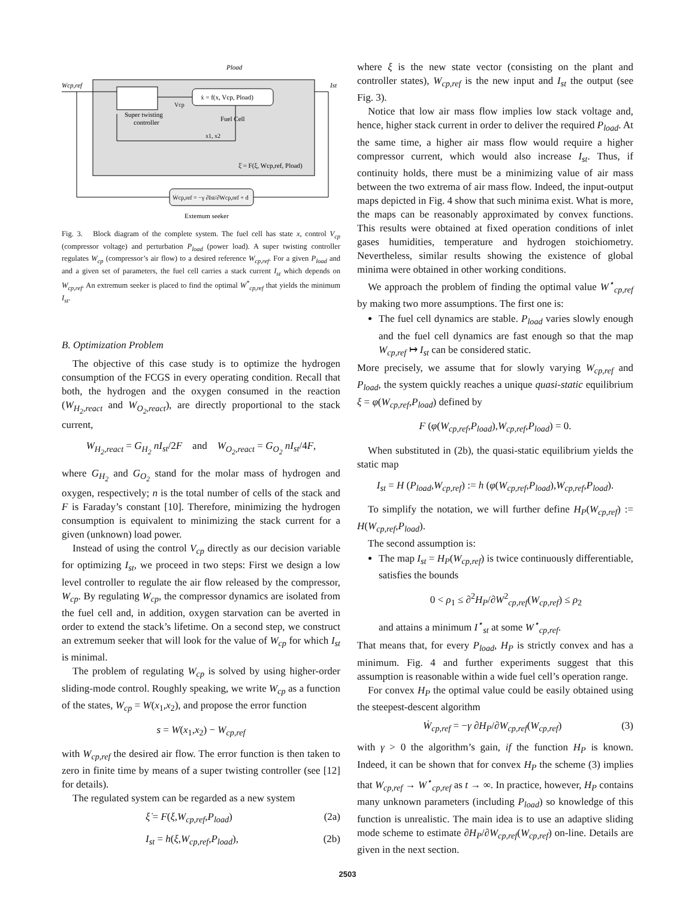Wcp,ref
Pload
Ist
ẋ = f(x, Vcp, Pload)
Vcp
Super twisting
controller
Fuel Cell
x1, x2
ξ̇ = F(ξ, Wcp,ref, Pload)
Ẇcp,ref = −γ ∂Ist/∂Wcp,ref + d
Extemum seeker
Fig. 3. Block diagram of the complete system. The fuel cell has state x, control V<sub>cp</sub> (compressor voltage) and perturbation P<sub>load</sub> (power load). A super twisting controller regulates W<sub>cp</sub> (compressor’s air flow) to a desired reference W<sub>cp,ref</sub>. For a given P<sub>load</sub> and and a given set of parameters, the fuel cell carries a stack current I<sub>st</sub> which depends on W<sub>cp,ref</sub>. An extremum seeker is placed to find the optimal W<sup>*</sup><sub>cp,ref</sub> that yields the minimum I<sub>st</sub>.
B. Optimization Problem
The objective of this case study is to optimize the hydrogen consumption of the FCGS in every operating condition. Recall that both, the hydrogen and the oxygen consumed in the reaction (W<sub>H<sub>2</sub>,react</sub> and W<sub>O<sub>2</sub>,react</sub>), are directly proportional to the stack current,
W<sub>H<sub>2</sub>,react</sub> = G<sub>H<sub>2</sub></sub> nI<sub>st</sub>/2F and W<sub>O<sub>2</sub>,react</sub> = G<sub>O<sub>2</sub></sub> nI<sub>st</sub>/4F,
where G<sub>H<sub>2</sub></sub> and G<sub>O<sub>2</sub></sub> stand for the molar mass of hydrogen and oxygen, respectively; n is the total number of cells of the stack and F is Faraday’s constant [10]. Therefore, minimizing the hydrogen consumption is equivalent to minimizing the stack current for a given (unknown) load power.
Instead of using the control V<sub>cp</sub> directly as our decision variable for optimizing I<sub>st</sub>, we proceed in two steps: First we design a low level controller to regulate the air flow released by the compressor, W<sub>cp</sub>. By regulating W<sub>cp</sub>, the compressor dynamics are isolated from the fuel cell and, in addition, oxygen starvation can be averted in order to extend the stack’s lifetime. On a second step, we construct an extremum seeker that will look for the value of W<sub>cp</sub> for which I<sub>st</sub> is minimal.
The problem of regulating W<sub>cp</sub> is solved by using higher-order sliding-mode control. Roughly speaking, we write W<sub>cp</sub> as a function of the states, W<sub>cp</sub> = W(x<sub>1</sub>,x<sub>2</sub>), and propose the error function
s = W(x<sub>1</sub>,x<sub>2</sub>) − W<sub>cp,ref</sub>
with W<sub>cp,ref</sub> the desired air flow. The error function is then taken to zero in finite time by means of a super twisting controller (see [12] for details).
The regulated system can be regarded as a new system
ξ̇ = F(ξ,W<sub>cp,ref</sub>,P<sub>load</sub>) (2a)
I<sub>st</sub> = h(ξ,W<sub>cp,ref</sub>,P<sub>load</sub>), (2b)
where ξ is the new state vector (consisting on the plant and controller states), W<sub>cp,ref</sub> is the new input and I<sub>st</sub> the output (see Fig. 3).
Notice that low air mass flow implies low stack voltage and, hence, higher stack current in order to deliver the required P<sub>load</sub>. At the same time, a higher air mass flow would require a higher compressor current, which would also increase I<sub>st</sub>. Thus, if continuity holds, there must be a minimizing value of air mass between the two extrema of air mass flow. Indeed, the input-output maps depicted in Fig. 4 show that such minima exist. What is more, the maps can be reasonably approximated by convex functions. This results were obtained at fixed operation conditions of inlet gases humidities, temperature and hydrogen stoichiometry. Nevertheless, similar results showing the existence of global minima were obtained in other working conditions.
We approach the problem of finding the optimal value W<sup>⋆</sup><sub>cp,ref</sub> by making two more assumptions. The first one is:
The fuel cell dynamics are stable. P<sub>load</sub> varies slowly enough and the fuel cell dynamics are fast enough so that the map W<sub>cp,ref</sub> ↦ I<sub>st</sub> can be considered static.
More precisely, we assume that for slowly varying W<sub>cp,ref</sub> and P<sub>load</sub>, the system quickly reaches a unique quasi-static equilibrium ξ = φ(W<sub>cp,ref</sub>,P<sub>load</sub>) defined by
F (φ(W<sub>cp,ref</sub>,P<sub>load</sub>),W<sub>cp,ref</sub>,P<sub>load</sub>) = 0.
When substituted in (2b), the quasi-static equilibrium yields the static map
I<sub>st</sub> = H (P<sub>load</sub>,W<sub>cp,ref</sub>) := h (φ(W<sub>cp,ref</sub>,P<sub>load</sub>),W<sub>cp,ref</sub>,P<sub>load</sub>).
To simplify the notation, we will further define H<sub>P</sub>(W<sub>cp,ref</sub>) := H(W<sub>cp,ref</sub>,P<sub>load</sub>).
The second assumption is:
The map I<sub>st</sub> = H<sub>P</sub>(W<sub>cp,ref</sub>) is twice continuously differentiable, satisfies the bounds
0 < ρ<sub>1</sub> ≤ ∂<sup>2</sup>H<sub>P</sub>/∂W<sup>2</sup><sub>cp,ref</sub>(W<sub>cp,ref</sub>) ≤ ρ<sub>2</sub>
and attains a minimum I<sup>⋆</sup><sub>st</sub> at some W<sup>⋆</sup><sub>cp,ref</sub>.
That means that, for every P<sub>load</sub>, H<sub>P</sub> is strictly convex and has a minimum. Fig. 4 and further experiments suggest that this assumption is reasonable within a wide fuel cell’s operation range.
For convex H<sub>P</sub> the optimal value could be easily obtained using the steepest-descent algorithm
Ẇ<sub>cp,ref</sub> = −γ ∂H<sub>P</sub>/∂W<sub>cp,ref</sub>(W<sub>cp,ref</sub>) (3)
with γ > 0 the algorithm’s gain, if the function H<sub>P</sub> is known. Indeed, it can be shown that for convex H<sub>P</sub> the scheme (3) implies that W<sub>cp,ref</sub> → W<sup>⋆</sup><sub>cp,ref</sub> as t → ∞. In practice, however, H<sub>P</sub> contains many unknown parameters (including P<sub>load</sub>) so knowledge of this function is unrealistic. The main idea is to use an adaptive sliding mode scheme to estimate ∂H<sub>P</sub>/∂W<sub>cp,ref</sub>(W<sub>cp,ref</sub>) on-line. Details are given in the next section.
2503